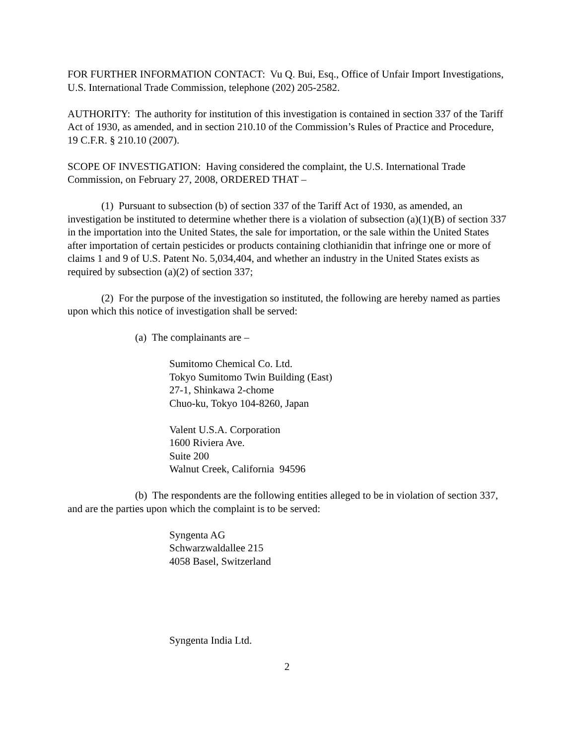FOR FURTHER INFORMATION CONTACT: Vu Q. Bui, Esq., Office of Unfair Import Investigations, U.S. International Trade Commission, telephone (202) 205-2582.
AUTHORITY: The authority for institution of this investigation is contained in section 337 of the Tariff Act of 1930, as amended, and in section 210.10 of the Commission’s Rules of Practice and Procedure, 19 C.F.R. § 210.10 (2007).
SCOPE OF INVESTIGATION: Having considered the complaint, the U.S. International Trade Commission, on February 27, 2008, ORDERED THAT –
(1) Pursuant to subsection (b) of section 337 of the Tariff Act of 1930, as amended, an investigation be instituted to determine whether there is a violation of subsection (a)(1)(B) of section 337 in the importation into the United States, the sale for importation, or the sale within the United States after importation of certain pesticides or products containing clothianidin that infringe one or more of claims 1 and 9 of U.S. Patent No. 5,034,404, and whether an industry in the United States exists as required by subsection (a)(2) of section 337;
(2) For the purpose of the investigation so instituted, the following are hereby named as parties upon which this notice of investigation shall be served:
(a) The complainants are –
Sumitomo Chemical Co. Ltd.
Tokyo Sumitomo Twin Building (East)
27-1, Shinkawa 2-chome
Chuo-ku, Tokyo 104-8260, Japan
Valent U.S.A. Corporation
1600 Riviera Ave.
Suite 200
Walnut Creek, California 94596
(b) The respondents are the following entities alleged to be in violation of section 337, and are the parties upon which the complaint is to be served:
Syngenta AG
Schwarzwaldallee 215
4058 Basel, Switzerland
Syngenta India Ltd.
2